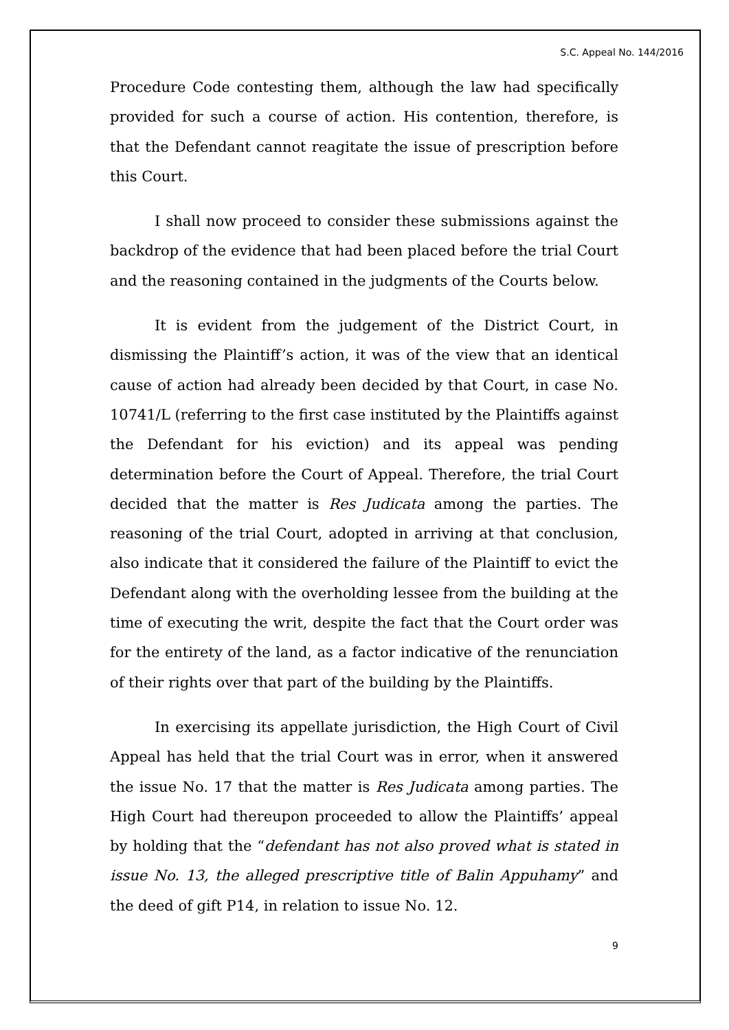S.C. Appeal No. 144/2016
Procedure Code contesting them, although the law had specifically provided for such a course of action. His contention, therefore, is that the Defendant cannot reagitate the issue of prescription before this Court.
I shall now proceed to consider these submissions against the backdrop of the evidence that had been placed before the trial Court and the reasoning contained in the judgments of the Courts below.
It is evident from the judgement of the District Court, in dismissing the Plaintiff’s action, it was of the view that an identical cause of action had already been decided by that Court, in case No. 10741/L (referring to the first case instituted by the Plaintiffs against the Defendant for his eviction) and its appeal was pending determination before the Court of Appeal. Therefore, the trial Court decided that the matter is Res Judicata among the parties. The reasoning of the trial Court, adopted in arriving at that conclusion, also indicate that it considered the failure of the Plaintiff to evict the Defendant along with the overholding lessee from the building at the time of executing the writ, despite the fact that the Court order was for the entirety of the land, as a factor indicative of the renunciation of their rights over that part of the building by the Plaintiffs.
In exercising its appellate jurisdiction, the High Court of Civil Appeal has held that the trial Court was in error, when it answered the issue No. 17 that the matter is Res Judicata among parties. The High Court had thereupon proceeded to allow the Plaintiffs’ appeal by holding that the “defendant has not also proved what is stated in issue No. 13, the alleged prescriptive title of Balin Appuhamy” and the deed of gift P14, in relation to issue No. 12.
9